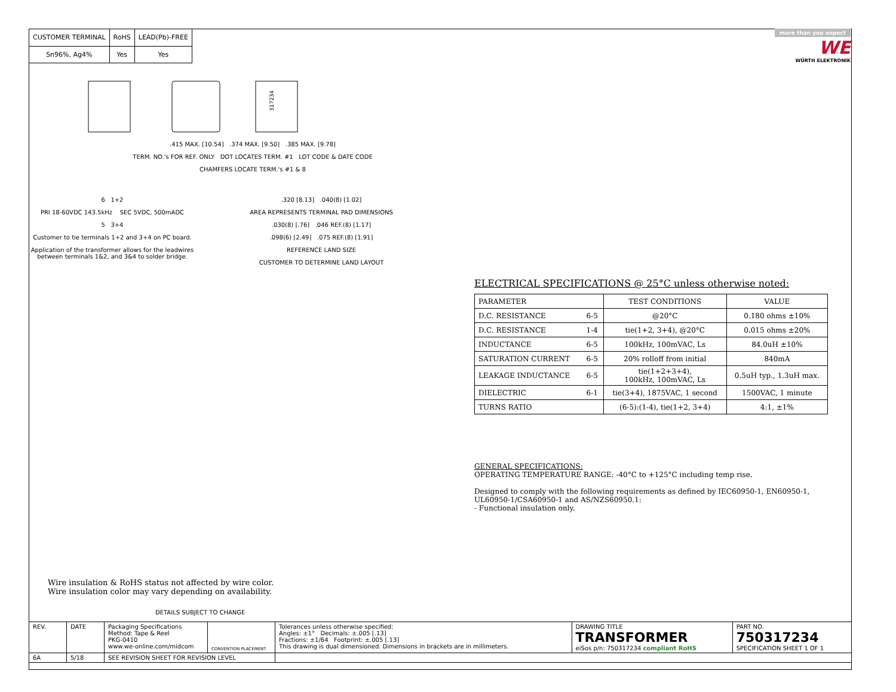| CUSTOMER TERMINAL | RoHS | LEAD(Pb)-FREE |
| Sn96%, Ag4% | Yes | Yes |
more than you expect
WE
WÜRTH ELEKTRONIK
317234
.415 MAX. [10.54] .374 MAX. [9.50] .385 MAX. [9.78]
TERM. NO.'s FOR REF. ONLY DOT LOCATES TERM. #1 LOT CODE & DATE CODE
CHAMFERS LOCATE TERM.'s #1 & 8
6 1+2
PRI 18-60VDC 143.5kHz SEC 5VDC, 500mADC
5 3+4
Customer to tie terminals 1+2 and 3+4 on PC board.
Application of the transformer allows for the leadwires between terminals 1&2, and 3&4 to solder bridge.
.320 [8.13] .040(8) [1.02]
AREA REPRESENTS TERMINAL PAD DIMENSIONS
.030(8) [.76] .046 REF.(8) [1.17]
.098(6) [2.49] .075 REF.(8) [1.91]
REFERENCE LAND SIZE
CUSTOMER TO DETERMINE LAND LAYOUT
ELECTRICAL SPECIFICATIONS @ 25°C unless otherwise noted:
| PARAMETER | | TEST CONDITIONS | VALUE |
| D.C. RESISTANCE | 6-5 | @20°C | 0.180 ohms ±10% |
| D.C. RESISTANCE | 1-4 | tie(1+2, 3+4), @20°C | 0.015 ohms ±20% |
| INDUCTANCE | 6-5 | 100kHz, 100mVAC, Ls | 84.0uH ±10% |
| SATURATION CURRENT | 6-5 | 20% rolloff from initial | 840mA |
| LEAKAGE INDUCTANCE | 6-5 | tie(1+2+3+4), 100kHz, 100mVAC, Ls | 0.5uH typ., 1.3uH max. |
| DIELECTRIC | 6-1 | tie(3+4), 1875VAC, 1 second | 1500VAC, 1 minute |
| TURNS RATIO | | (6-5):(1-4), tie(1+2, 3+4) | 4:1, ±1% |
GENERAL SPECIFICATIONS:
OPERATING TEMPERATURE RANGE: -40°C to +125°C including temp rise.
Designed to comply with the following requirements as defined by IEC60950-1, EN60950-1, UL60950-1/CSA60950-1 and AS/NZS60950.1:
- Functional insulation only.
Wire insulation & RoHS status not affected by wire color.
Wire insulation color may vary depending on availability.
DETAILS SUBJECT TO CHANGE
| REV. | DATE | Packaging Specifications Method: Tape & Reel PKG-0410 www.we-online.com/midcom | CONVENTION PLACEMENT | Tolerances unless otherwise specified: Angles: ±1° Decimals: ±.005 [.13] Fractions: ±1/64 Footprint: ±.005 [.13] This drawing is dual dimensioned. Dimensions in brackets are in millimeters. | DRAWING TITLE TRANSFORMER eiSos p/n: 750317234 compliant RoHS | PART NO. 750317234 SPECIFICATION SHEET 1 OF 1 |
| 6A | 5/18 | SEE REVISION SHEET FOR REVISION LEVEL | | | | |